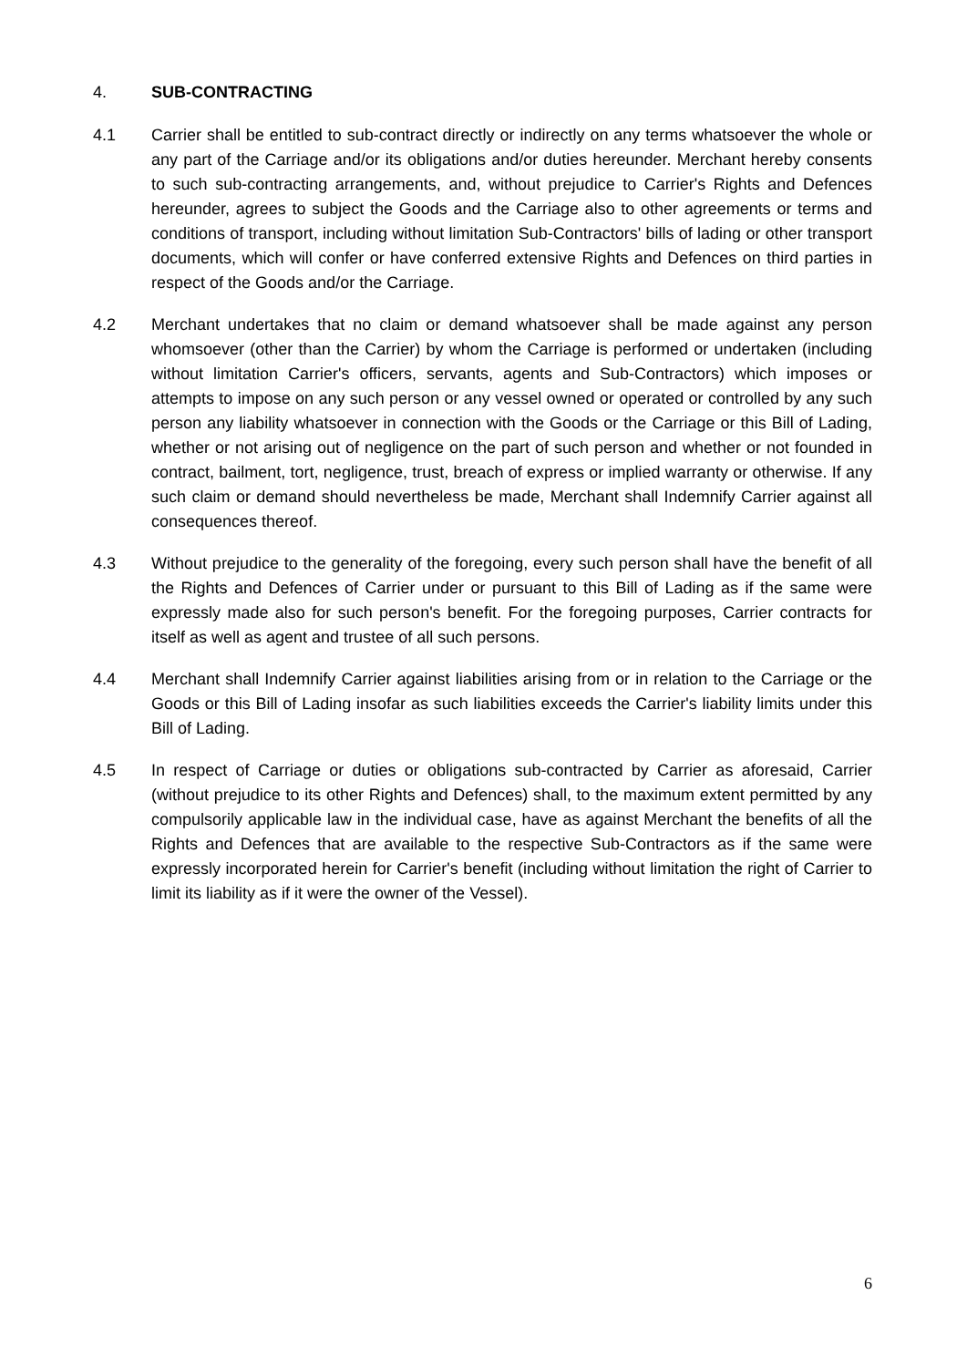4. SUB-CONTRACTING
4.1 Carrier shall be entitled to sub-contract directly or indirectly on any terms whatsoever the whole or any part of the Carriage and/or its obligations and/or duties hereunder. Merchant hereby consents to such sub-contracting arrangements, and, without prejudice to Carrier's Rights and Defences hereunder, agrees to subject the Goods and the Carriage also to other agreements or terms and conditions of transport, including without limitation Sub-Contractors' bills of lading or other transport documents, which will confer or have conferred extensive Rights and Defences on third parties in respect of the Goods and/or the Carriage.
4.2 Merchant undertakes that no claim or demand whatsoever shall be made against any person whomsoever (other than the Carrier) by whom the Carriage is performed or undertaken (including without limitation Carrier's officers, servants, agents and Sub-Contractors) which imposes or attempts to impose on any such person or any vessel owned or operated or controlled by any such person any liability whatsoever in connection with the Goods or the Carriage or this Bill of Lading, whether or not arising out of negligence on the part of such person and whether or not founded in contract, bailment, tort, negligence, trust, breach of express or implied warranty or otherwise. If any such claim or demand should nevertheless be made, Merchant shall Indemnify Carrier against all consequences thereof.
4.3 Without prejudice to the generality of the foregoing, every such person shall have the benefit of all the Rights and Defences of Carrier under or pursuant to this Bill of Lading as if the same were expressly made also for such person's benefit. For the foregoing purposes, Carrier contracts for itself as well as agent and trustee of all such persons.
4.4 Merchant shall Indemnify Carrier against liabilities arising from or in relation to the Carriage or the Goods or this Bill of Lading insofar as such liabilities exceeds the Carrier's liability limits under this Bill of Lading.
4.5 In respect of Carriage or duties or obligations sub-contracted by Carrier as aforesaid, Carrier (without prejudice to its other Rights and Defences) shall, to the maximum extent permitted by any compulsorily applicable law in the individual case, have as against Merchant the benefits of all the Rights and Defences that are available to the respective Sub-Contractors as if the same were expressly incorporated herein for Carrier's benefit (including without limitation the right of Carrier to limit its liability as if it were the owner of the Vessel).
6